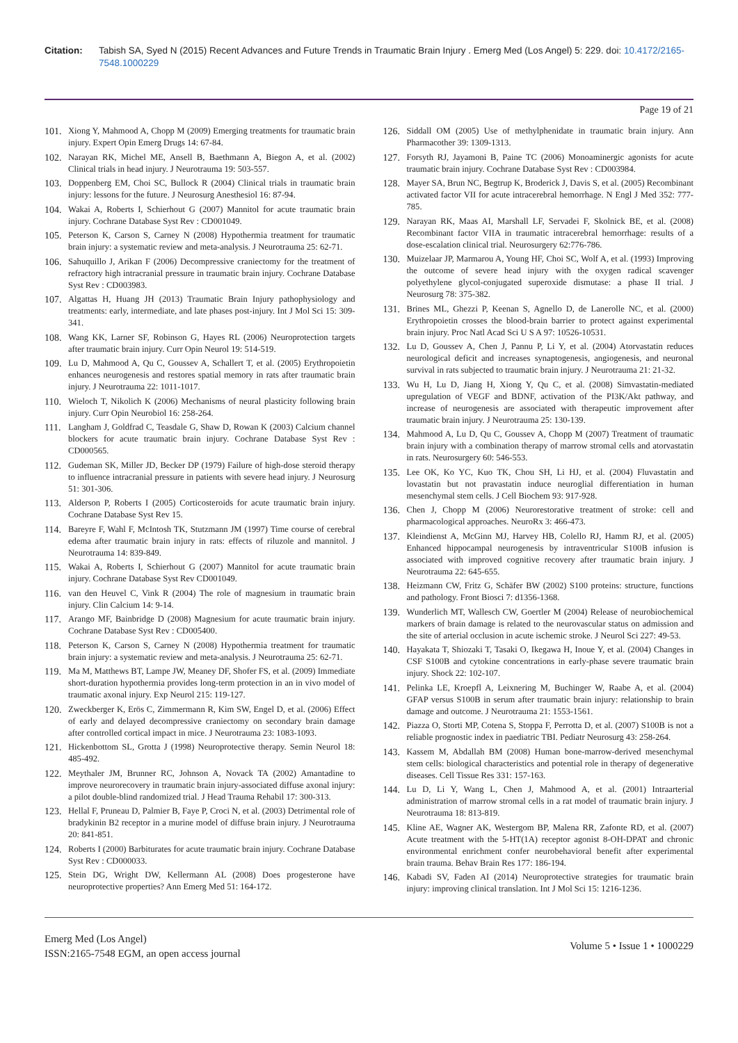Citation: Tabish SA, Syed N (2015) Recent Advances and Future Trends in Traumatic Brain Injury . Emerg Med (Los Angel) 5: 229. doi: 10.4172/2165-7548.1000229
Page 19 of 21
101. Xiong Y, Mahmood A, Chopp M (2009) Emerging treatments for traumatic brain injury. Expert Opin Emerg Drugs 14: 67-84.
102. Narayan RK, Michel ME, Ansell B, Baethmann A, Biegon A, et al. (2002) Clinical trials in head injury. J Neurotrauma 19: 503-557.
103. Doppenberg EM, Choi SC, Bullock R (2004) Clinical trials in traumatic brain injury: lessons for the future. J Neurosurg Anesthesiol 16: 87-94.
104. Wakai A, Roberts I, Schierhout G (2007) Mannitol for acute traumatic brain injury. Cochrane Database Syst Rev : CD001049.
105. Peterson K, Carson S, Carney N (2008) Hypothermia treatment for traumatic brain injury: a systematic review and meta-analysis. J Neurotrauma 25: 62-71.
106. Sahuquillo J, Arikan F (2006) Decompressive craniectomy for the treatment of refractory high intracranial pressure in traumatic brain injury. Cochrane Database Syst Rev : CD003983.
107. Algattas H, Huang JH (2013) Traumatic Brain Injury pathophysiology and treatments: early, intermediate, and late phases post-injury. Int J Mol Sci 15: 309-341.
108. Wang KK, Larner SF, Robinson G, Hayes RL (2006) Neuroprotection targets after traumatic brain injury. Curr Opin Neurol 19: 514-519.
109. Lu D, Mahmood A, Qu C, Goussev A, Schallert T, et al. (2005) Erythropoietin enhances neurogenesis and restores spatial memory in rats after traumatic brain injury. J Neurotrauma 22: 1011-1017.
110. Wieloch T, Nikolich K (2006) Mechanisms of neural plasticity following brain injury. Curr Opin Neurobiol 16: 258-264.
111. Langham J, Goldfrad C, Teasdale G, Shaw D, Rowan K (2003) Calcium channel blockers for acute traumatic brain injury. Cochrane Database Syst Rev : CD000565.
112. Gudeman SK, Miller JD, Becker DP (1979) Failure of high-dose steroid therapy to influence intracranial pressure in patients with severe head injury. J Neurosurg 51: 301-306.
113. Alderson P, Roberts I (2005) Corticosteroids for acute traumatic brain injury. Cochrane Database Syst Rev 15.
114. Bareyre F, Wahl F, McIntosh TK, Stutzmann JM (1997) Time course of cerebral edema after traumatic brain injury in rats: effects of riluzole and mannitol. J Neurotrauma 14: 839-849.
115. Wakai A, Roberts I, Schierhout G (2007) Mannitol for acute traumatic brain injury. Cochrane Database Syst Rev CD001049.
116. van den Heuvel C, Vink R (2004) The role of magnesium in traumatic brain injury. Clin Calcium 14: 9-14.
117. Arango MF, Bainbridge D (2008) Magnesium for acute traumatic brain injury. Cochrane Database Syst Rev : CD005400.
118. Peterson K, Carson S, Carney N (2008) Hypothermia treatment for traumatic brain injury: a systematic review and meta-analysis. J Neurotrauma 25: 62-71.
119. Ma M, Matthews BT, Lampe JW, Meaney DF, Shofer FS, et al. (2009) Immediate short-duration hypothermia provides long-term protection in an in vivo model of traumatic axonal injury. Exp Neurol 215: 119-127.
120. Zweckberger K, Erös C, Zimmermann R, Kim SW, Engel D, et al. (2006) Effect of early and delayed decompressive craniectomy on secondary brain damage after controlled cortical impact in mice. J Neurotrauma 23: 1083-1093.
121. Hickenbottom SL, Grotta J (1998) Neuroprotective therapy. Semin Neurol 18: 485-492.
122. Meythaler JM, Brunner RC, Johnson A, Novack TA (2002) Amantadine to improve neurorecovery in traumatic brain injury-associated diffuse axonal injury: a pilot double-blind randomized trial. J Head Trauma Rehabil 17: 300-313.
123. Hellal F, Pruneau D, Palmier B, Faye P, Croci N, et al. (2003) Detrimental role of bradykinin B2 receptor in a murine model of diffuse brain injury. J Neurotrauma 20: 841-851.
124. Roberts I (2000) Barbiturates for acute traumatic brain injury. Cochrane Database Syst Rev : CD000033.
125. Stein DG, Wright DW, Kellermann AL (2008) Does progesterone have neuroprotective properties? Ann Emerg Med 51: 164-172.
126. Siddall OM (2005) Use of methylphenidate in traumatic brain injury. Ann Pharmacother 39: 1309-1313.
127. Forsyth RJ, Jayamoni B, Paine TC (2006) Monoaminergic agonists for acute traumatic brain injury. Cochrane Database Syst Rev : CD003984.
128. Mayer SA, Brun NC, Begtrup K, Broderick J, Davis S, et al. (2005) Recombinant activated factor VII for acute intracerebral hemorrhage. N Engl J Med 352: 777-785.
129. Narayan RK, Maas AI, Marshall LF, Servadei F, Skolnick BE, et al. (2008) Recombinant factor VIIA in traumatic intracerebral hemorrhage: results of a dose-escalation clinical trial. Neurosurgery 62:776-786.
130. Muizelaar JP, Marmarou A, Young HF, Choi SC, Wolf A, et al. (1993) Improving the outcome of severe head injury with the oxygen radical scavenger polyethylene glycol-conjugated superoxide dismutase: a phase II trial. J Neurosurg 78: 375-382.
131. Brines ML, Ghezzi P, Keenan S, Agnello D, de Lanerolle NC, et al. (2000) Erythropoietin crosses the blood-brain barrier to protect against experimental brain injury. Proc Natl Acad Sci U S A 97: 10526-10531.
132. Lu D, Goussev A, Chen J, Pannu P, Li Y, et al. (2004) Atorvastatin reduces neurological deficit and increases synaptogenesis, angiogenesis, and neuronal survival in rats subjected to traumatic brain injury. J Neurotrauma 21: 21-32.
133. Wu H, Lu D, Jiang H, Xiong Y, Qu C, et al. (2008) Simvastatin-mediated upregulation of VEGF and BDNF, activation of the PI3K/Akt pathway, and increase of neurogenesis are associated with therapeutic improvement after traumatic brain injury. J Neurotrauma 25: 130-139.
134. Mahmood A, Lu D, Qu C, Goussev A, Chopp M (2007) Treatment of traumatic brain injury with a combination therapy of marrow stromal cells and atorvastatin in rats. Neurosurgery 60: 546-553.
135. Lee OK, Ko YC, Kuo TK, Chou SH, Li HJ, et al. (2004) Fluvastatin and lovastatin but not pravastatin induce neuroglial differentiation in human mesenchymal stem cells. J Cell Biochem 93: 917-928.
136. Chen J, Chopp M (2006) Neurorestorative treatment of stroke: cell and pharmacological approaches. NeuroRx 3: 466-473.
137. Kleindienst A, McGinn MJ, Harvey HB, Colello RJ, Hamm RJ, et al. (2005) Enhanced hippocampal neurogenesis by intraventricular S100B infusion is associated with improved cognitive recovery after traumatic brain injury. J Neurotrauma 22: 645-655.
138. Heizmann CW, Fritz G, Schäfer BW (2002) S100 proteins: structure, functions and pathology. Front Biosci 7: d1356-1368.
139. Wunderlich MT, Wallesch CW, Goertler M (2004) Release of neurobiochemical markers of brain damage is related to the neurovascular status on admission and the site of arterial occlusion in acute ischemic stroke. J Neurol Sci 227: 49-53.
140. Hayakata T, Shiozaki T, Tasaki O, Ikegawa H, Inoue Y, et al. (2004) Changes in CSF S100B and cytokine concentrations in early-phase severe traumatic brain injury. Shock 22: 102-107.
141. Pelinka LE, Kroepfl A, Leixnering M, Buchinger W, Raabe A, et al. (2004) GFAP versus S100B in serum after traumatic brain injury: relationship to brain damage and outcome. J Neurotrauma 21: 1553-1561.
142. Piazza O, Storti MP, Cotena S, Stoppa F, Perrotta D, et al. (2007) S100B is not a reliable prognostic index in paediatric TBI. Pediatr Neurosurg 43: 258-264.
143. Kassem M, Abdallah BM (2008) Human bone-marrow-derived mesenchymal stem cells: biological characteristics and potential role in therapy of degenerative diseases. Cell Tissue Res 331: 157-163.
144. Lu D, Li Y, Wang L, Chen J, Mahmood A, et al. (2001) Intraarterial administration of marrow stromal cells in a rat model of traumatic brain injury. J Neurotrauma 18: 813-819.
145. Kline AE, Wagner AK, Westergom BP, Malena RR, Zafonte RD, et al. (2007) Acute treatment with the 5-HT(1A) receptor agonist 8-OH-DPAT and chronic environmental enrichment confer neurobehavioral benefit after experimental brain trauma. Behav Brain Res 177: 186-194.
146. Kabadi SV, Faden AI (2014) Neuroprotective strategies for traumatic brain injury: improving clinical translation. Int J Mol Sci 15: 1216-1236.
Emerg Med (Los Angel)
ISSN:2165-7548 EGM, an open access journal
Volume 5 • Issue 1 • 1000229